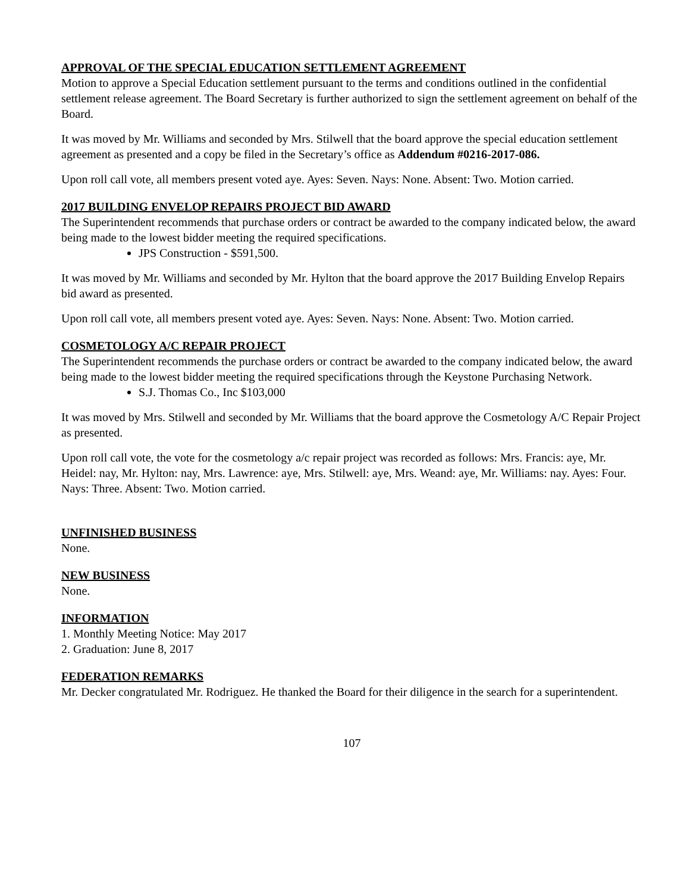APPROVAL OF THE SPECIAL EDUCATION SETTLEMENT AGREEMENT
Motion to approve a Special Education settlement pursuant to the terms and conditions outlined in the confidential settlement release agreement. The Board Secretary is further authorized to sign the settlement agreement on behalf of the Board.
It was moved by Mr. Williams and seconded by Mrs. Stilwell that the board approve the special education settlement agreement as presented and a copy be filed in the Secretary’s office as Addendum #0216-2017-086.
Upon roll call vote, all members present voted aye. Ayes: Seven. Nays: None. Absent: Two. Motion carried.
2017 BUILDING ENVELOP REPAIRS PROJECT BID AWARD
The Superintendent recommends that purchase orders or contract be awarded to the company indicated below, the award being made to the lowest bidder meeting the required specifications.
JPS Construction - $591,500.
It was moved by Mr. Williams and seconded by Mr. Hylton that the board approve the 2017 Building Envelop Repairs bid award as presented.
Upon roll call vote, all members present voted aye. Ayes: Seven. Nays: None. Absent: Two. Motion carried.
COSMETOLOGY A/C REPAIR PROJECT
The Superintendent recommends the purchase orders or contract be awarded to the company indicated below, the award being made to the lowest bidder meeting the required specifications through the Keystone Purchasing Network.
S.J. Thomas Co., Inc $103,000
It was moved by Mrs. Stilwell and seconded by Mr. Williams that the board approve the Cosmetology A/C Repair Project as presented.
Upon roll call vote, the vote for the cosmetology a/c repair project was recorded as follows: Mrs. Francis: aye, Mr. Heidel: nay, Mr. Hylton: nay, Mrs. Lawrence: aye, Mrs. Stilwell: aye, Mrs. Weand: aye, Mr. Williams: nay. Ayes: Four. Nays: Three. Absent: Two. Motion carried.
UNFINISHED BUSINESS
None.
NEW BUSINESS
None.
INFORMATION
1. Monthly Meeting Notice: May 2017
2. Graduation: June 8, 2017
FEDERATION REMARKS
Mr. Decker congratulated Mr. Rodriguez. He thanked the Board for their diligence in the search for a superintendent.
107